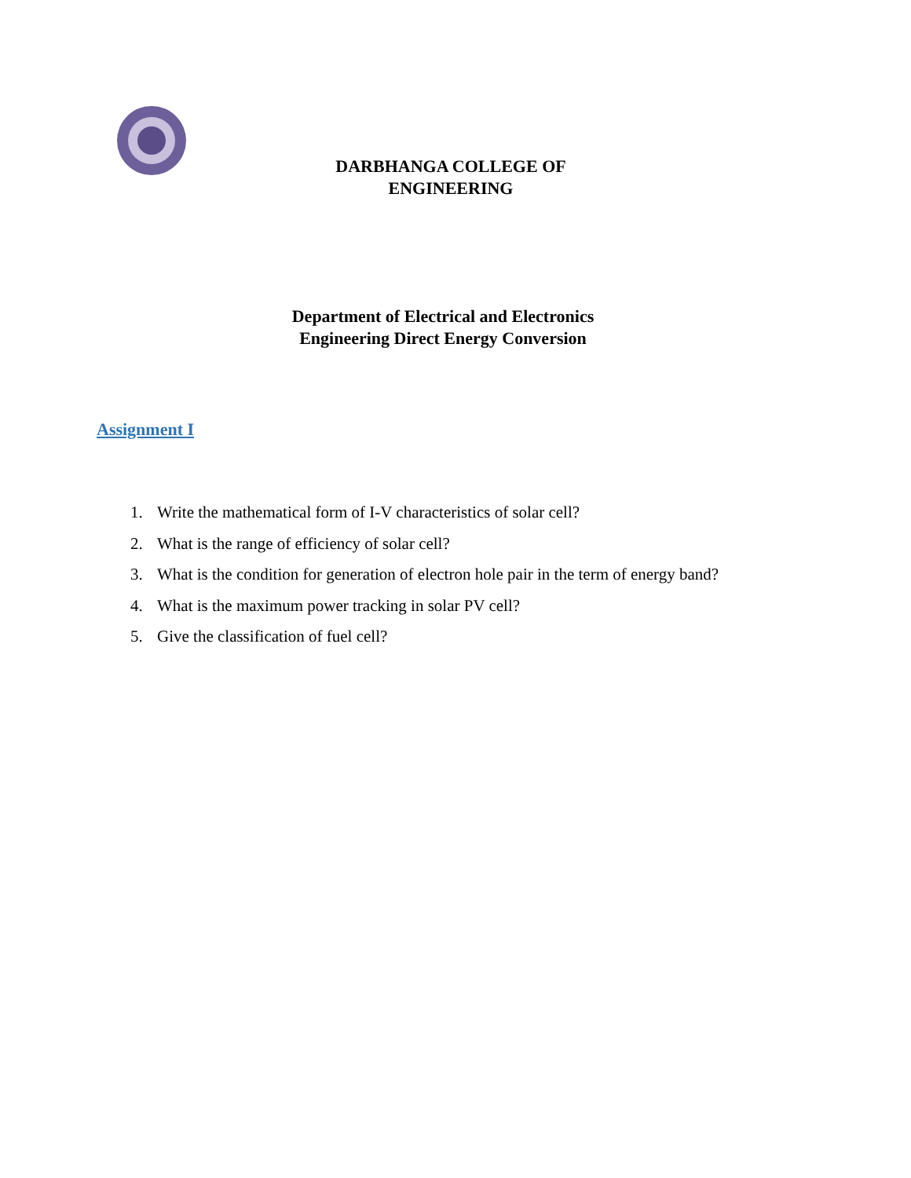DARBHANGA COLLEGE OF
ENGINEERING
Department of Electrical and Electronics
Engineering Direct Energy Conversion
Assignment I
1. Write the mathematical form of I-V characteristics of solar cell?
2. What is the range of efficiency of solar cell?
3. What is the condition for generation of electron hole pair in the term of energy band?
4. What is the maximum power tracking in solar PV cell?
5. Give the classification of fuel cell?